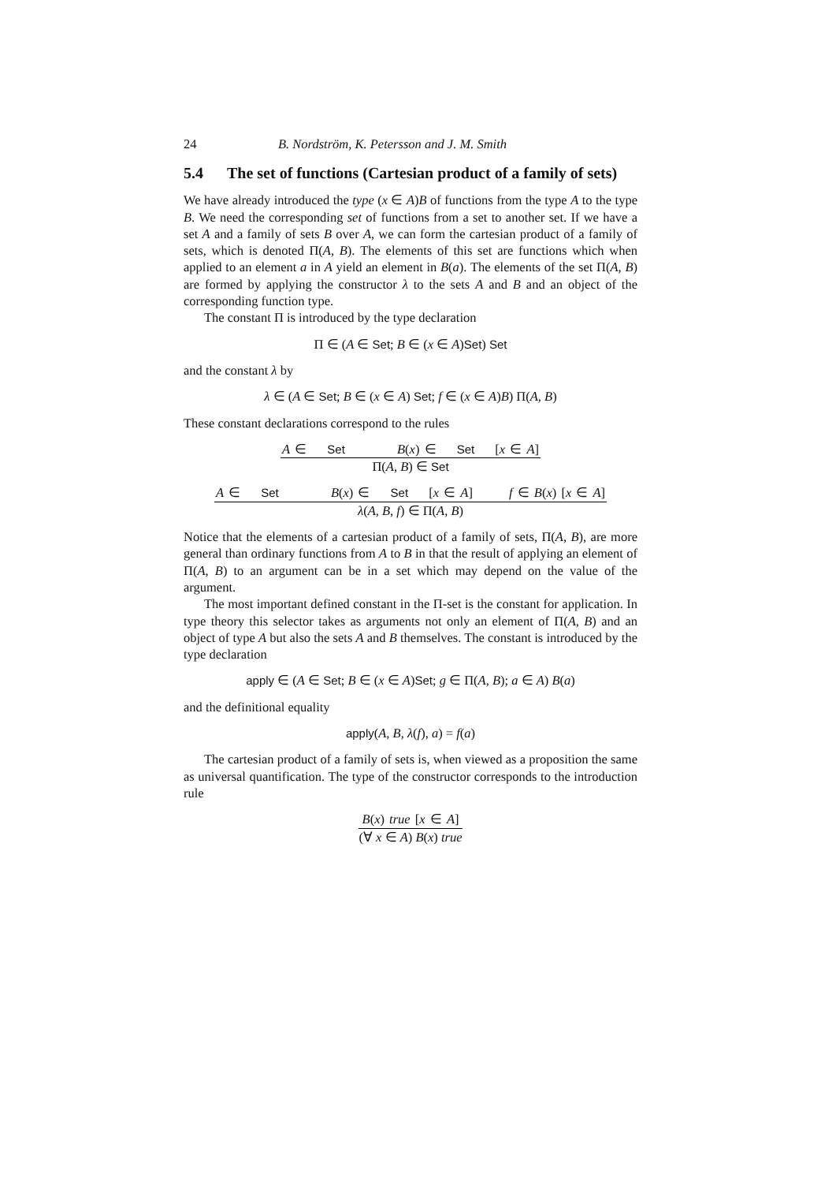24 B. Nordström, K. Petersson and J. M. Smith
5.4 The set of functions (Cartesian product of a family of sets)
We have already introduced the type (x ∈ A)B of functions from the type A to the type B. We need the corresponding set of functions from a set to another set. If we have a set A and a family of sets B over A, we can form the cartesian product of a family of sets, which is denoted Π(A, B). The elements of this set are functions which when applied to an element a in A yield an element in B(a). The elements of the set Π(A, B) are formed by applying the constructor λ to the sets A and B and an object of the corresponding function type.
The constant Π is introduced by the type declaration
Π ∈ (A ∈ Set; B ∈ (x ∈ A)Set) Set
and the constant λ by
λ ∈ (A ∈ Set; B ∈ (x ∈ A) Set; f ∈ (x ∈ A)B) Π(A, B)
These constant declarations correspond to the rules
A ∈ Set B(x) ∈ Set [x ∈ A]
Π(A, B) ∈ Set
A ∈ Set B(x) ∈ Set [x ∈ A] f ∈ B(x) [x ∈ A]
λ(A, B, f) ∈ Π(A, B)
Notice that the elements of a cartesian product of a family of sets, Π(A, B), are more general than ordinary functions from A to B in that the result of applying an element of Π(A, B) to an argument can be in a set which may depend on the value of the argument.
The most important defined constant in the Π-set is the constant for application. In type theory this selector takes as arguments not only an element of Π(A, B) and an object of type A but also the sets A and B themselves. The constant is introduced by the type declaration
apply ∈ (A ∈ Set; B ∈ (x ∈ A)Set; g ∈ Π(A, B); a ∈ A) B(a)
and the definitional equality
apply(A, B, λ(f), a) = f(a)
The cartesian product of a family of sets is, when viewed as a proposition the same as universal quantification. The type of the constructor corresponds to the introduction rule
B(x) true [x ∈ A]
(∀ x ∈ A) B(x) true